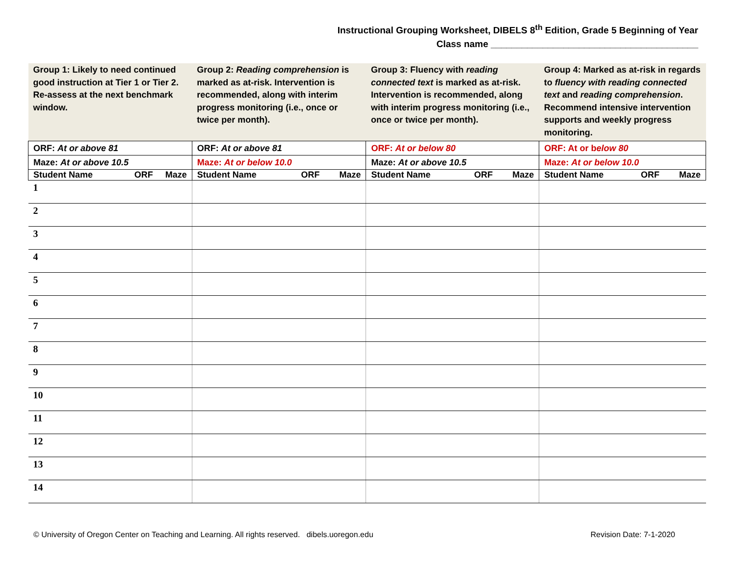Instructional Grouping Worksheet, DIBELS 8<sup>th</sup> Edition, Grade 5 Beginning of Year
Class name ________________________________________
| Group 1: Likely to need continued good instruction at Tier 1 or Tier 2. Re-assess at the next benchmark window. | Group 2: Reading comprehension is marked as at-risk. Intervention is recommended, along with interim progress monitoring (i.e., once or twice per month). | Group 3: Fluency with reading connected text is marked as at-risk. Intervention is recommended, along with interim progress monitoring (i.e., once or twice per month). | Group 4: Marked as at-risk in regards to fluency with reading connected text and reading comprehension . Recommend intensive intervention supports and weekly progress monitoring. |
| ORF: At or above 81 | ORF: At or above 81 | ORF: At or below 80 | ORF: At or b elow 80 |
| Maze: At or above 10.5 | Maze: At or below 10.0 | Maze: At or above 10.5 | Maze: At or below 10.0 |
| Student Name ORF Maze | Student Name ORF Maze | Student Name ORF Maze | Student Name ORF Maze |
| 1 | | | |
| 2 | | | |
| 3 | | | |
| 4 | | | |
| 5 | | | |
| 6 | | | |
| 7 | | | |
| 8 | | | |
| 9 | | | |
| 10 | | | |
| 11 | | | |
| 12 | | | |
| 13 | | | |
| 14 | | | |
© University of Oregon Center on Teaching and Learning. All rights reserved. dibels.uoregon.edu Revision Date: 7-1-2020